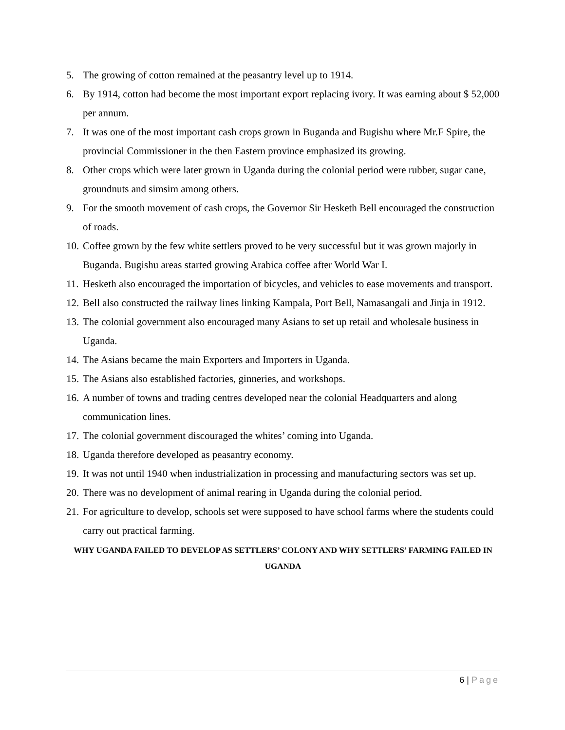5. The growing of cotton remained at the peasantry level up to 1914.
6. By 1914, cotton had become the most important export replacing ivory. It was earning about $ 52,000 per annum.
7. It was one of the most important cash crops grown in Buganda and Bugishu where Mr.F Spire, the provincial Commissioner in the then Eastern province emphasized its growing.
8. Other crops which were later grown in Uganda during the colonial period were rubber, sugar cane, groundnuts and simsim among others.
9. For the smooth movement of cash crops, the Governor Sir Hesketh Bell encouraged the construction of roads.
10. Coffee grown by the few white settlers proved to be very successful but it was grown majorly in Buganda. Bugishu areas started growing Arabica coffee after World War I.
11. Hesketh also encouraged the importation of bicycles, and vehicles to ease movements and transport.
12. Bell also constructed the railway lines linking Kampala, Port Bell, Namasangali and Jinja in 1912.
13. The colonial government also encouraged many Asians to set up retail and wholesale business in Uganda.
14. The Asians became the main Exporters and Importers in Uganda.
15. The Asians also established factories, ginneries, and workshops.
16. A number of towns and trading centres developed near the colonial Headquarters and along communication lines.
17. The colonial government discouraged the whites’ coming into Uganda.
18. Uganda therefore developed as peasantry economy.
19. It was not until 1940 when industrialization in processing and manufacturing sectors was set up.
20. There was no development of animal rearing in Uganda during the colonial period.
21. For agriculture to develop, schools set were supposed to have school farms where the students could carry out practical farming.
WHY UGANDA FAILED TO DEVELOP AS SETTLERS’ COLONY AND WHY SETTLERS’ FARMING FAILED IN UGANDA
6 | Page